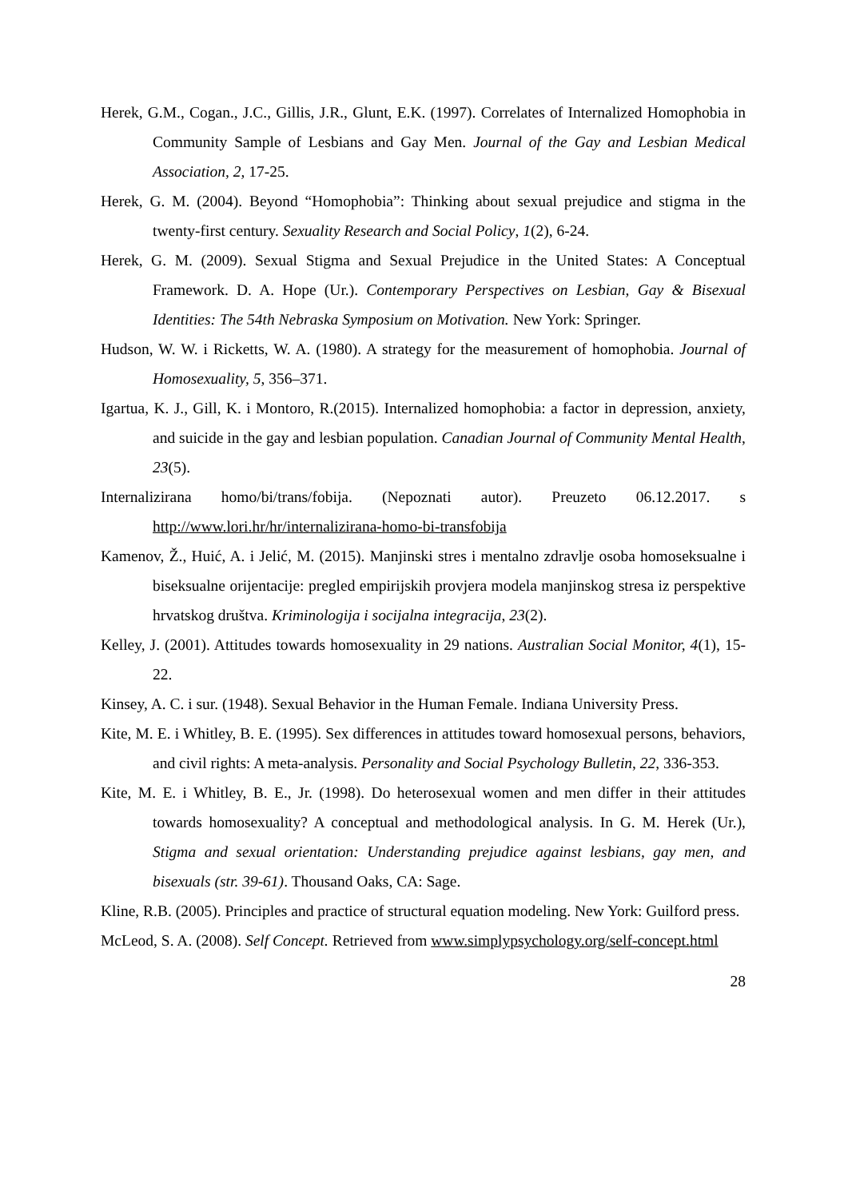Herek, G.M., Cogan., J.C., Gillis, J.R., Glunt, E.K. (1997). Correlates of Internalized Homophobia in Community Sample of Lesbians and Gay Men. Journal of the Gay and Lesbian Medical Association, 2, 17-25.
Herek, G. M. (2004). Beyond “Homophobia”: Thinking about sexual prejudice and stigma in the twenty-first century. Sexuality Research and Social Policy, 1(2), 6-24.
Herek, G. M. (2009). Sexual Stigma and Sexual Prejudice in the United States: A Conceptual Framework. D. A. Hope (Ur.). Contemporary Perspectives on Lesbian, Gay & Bisexual Identities: The 54th Nebraska Symposium on Motivation. New York: Springer.
Hudson, W. W. i Ricketts, W. A. (1980). A strategy for the measurement of homophobia. Journal of Homosexuality, 5, 356–371.
Igartua, K. J., Gill, K. i Montoro, R.(2015). Internalized homophobia: a factor in depression, anxiety, and suicide in the gay and lesbian population. Canadian Journal of Community Mental Health, 23(5).
Internalizirana homo/bi/trans/fobija. (Nepoznati autor). Preuzeto 06.12.2017. s http://www.lori.hr/hr/internalizirana-homo-bi-transfobija
Kamenov, Ž., Huić, A. i Jelić, M. (2015). Manjinski stres i mentalno zdravlje osoba homoseksualne i biseksualne orijentacije: pregled empirijskih provjera modela manjinskog stresa iz perspektive hrvatskog društva. Kriminologija i socijalna integracija, 23(2).
Kelley, J. (2001). Attitudes towards homosexuality in 29 nations. Australian Social Monitor, 4(1), 15-22.
Kinsey, A. C. i sur. (1948). Sexual Behavior in the Human Female. Indiana University Press.
Kite, M. E. i Whitley, B. E. (1995). Sex differences in attitudes toward homosexual persons, behaviors, and civil rights: A meta-analysis. Personality and Social Psychology Bulletin, 22, 336-353.
Kite, M. E. i Whitley, B. E., Jr. (1998). Do heterosexual women and men differ in their attitudes towards homosexuality? A conceptual and methodological analysis. In G. M. Herek (Ur.), Stigma and sexual orientation: Understanding prejudice against lesbians, gay men, and bisexuals (str. 39-61). Thousand Oaks, CA: Sage.
Kline, R.B. (2005). Principles and practice of structural equation modeling. New York: Guilford press.
McLeod, S. A. (2008). Self Concept. Retrieved from www.simplypsychology.org/self-concept.html
28